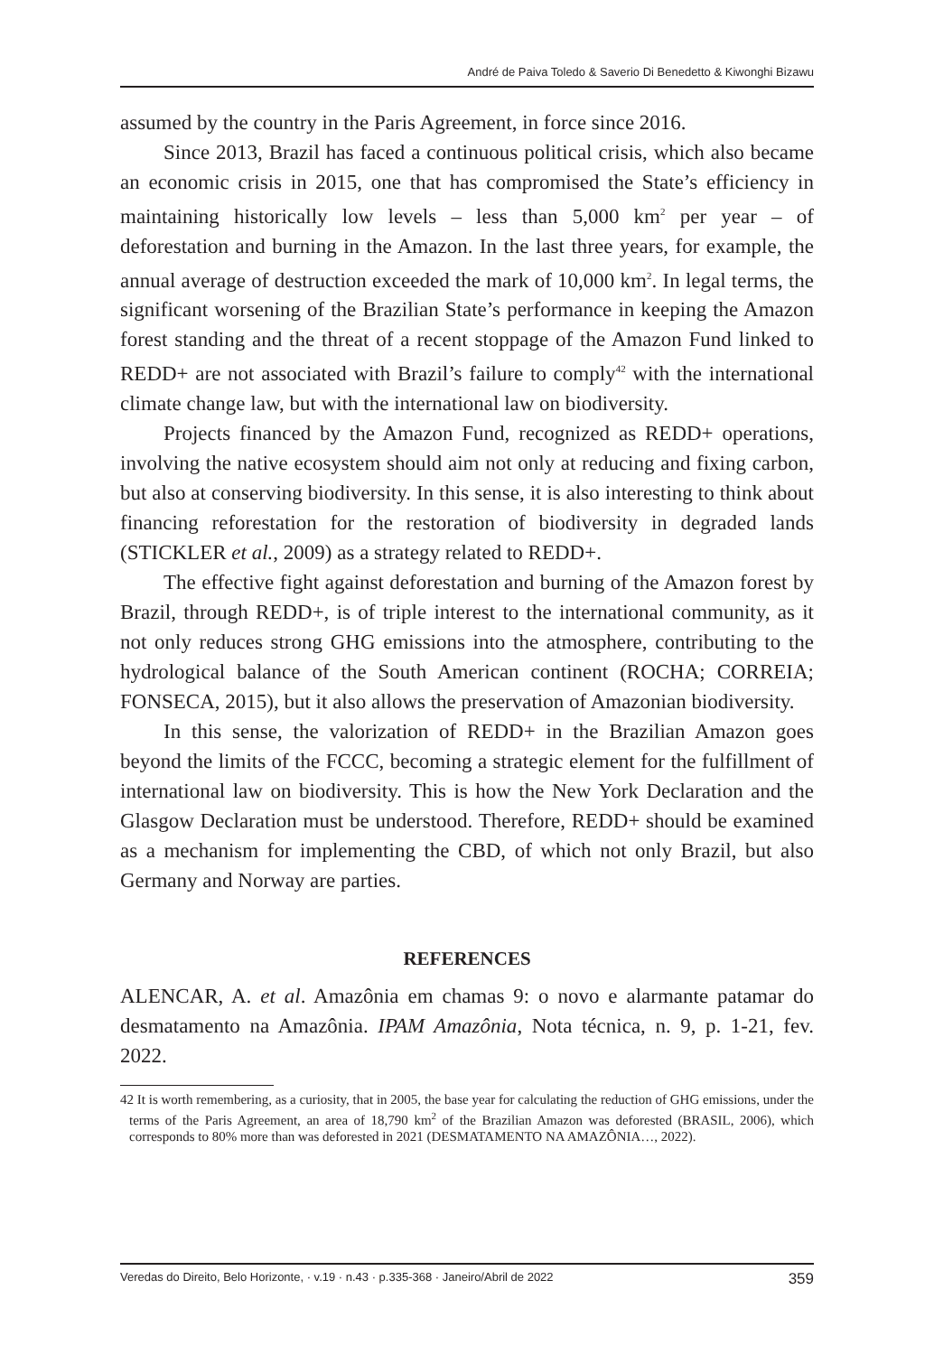André de Paiva Toledo & Saverio Di Benedetto & Kiwonghi Bizawu
assumed by the country in the Paris Agreement, in force since 2016.
Since 2013, Brazil has faced a continuous political crisis, which also became an economic crisis in 2015, one that has compromised the State’s efficiency in maintaining historically low levels – less than 5,000 km<sup>2</sup> per year – of deforestation and burning in the Amazon. In the last three years, for example, the annual average of destruction exceeded the mark of 10,000 km<sup>2</sup>. In legal terms, the significant worsening of the Brazilian State’s performance in keeping the Amazon forest standing and the threat of a recent stoppage of the Amazon Fund linked to REDD+ are not associated with Brazil’s failure to comply<sup>42</sup> with the international climate change law, but with the international law on biodiversity.
Projects financed by the Amazon Fund, recognized as REDD+ operations, involving the native ecosystem should aim not only at reducing and fixing carbon, but also at conserving biodiversity. In this sense, it is also interesting to think about financing reforestation for the restoration of biodiversity in degraded lands (STICKLER et al., 2009) as a strategy related to REDD+.
The effective fight against deforestation and burning of the Amazon forest by Brazil, through REDD+, is of triple interest to the international community, as it not only reduces strong GHG emissions into the atmosphere, contributing to the hydrological balance of the South American continent (ROCHA; CORREIA; FONSECA, 2015), but it also allows the preservation of Amazonian biodiversity.
In this sense, the valorization of REDD+ in the Brazilian Amazon goes beyond the limits of the FCCC, becoming a strategic element for the fulfillment of international law on biodiversity. This is how the New York Declaration and the Glasgow Declaration must be understood. Therefore, REDD+ should be examined as a mechanism for implementing the CBD, of which not only Brazil, but also Germany and Norway are parties.
REFERENCES
ALENCAR, A. et al. Amazônia em chamas 9: o novo e alarmante patamar do desmatamento na Amazônia. IPAM Amazônia, Nota técnica, n. 9, p. 1-21, fev. 2022.
42 It is worth remembering, as a curiosity, that in 2005, the base year for calculating the reduction of GHG emissions, under the terms of the Paris Agreement, an area of 18,790 km<sup>2</sup> of the Brazilian Amazon was deforested (BRASIL, 2006), which corresponds to 80% more than was deforested in 2021 (DESMATAMENTO NA AMAZÔNIA…, 2022).
Veredas do Direito, Belo Horizonte, · v.19 · n.43 · p.335-368 · Janeiro/Abril de 2022 359